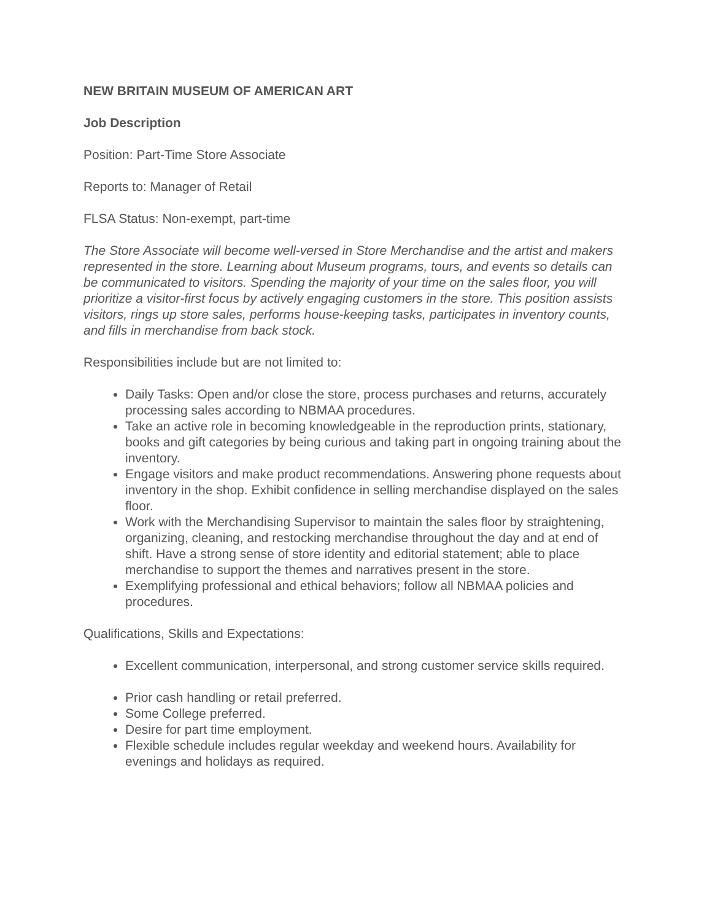NEW BRITAIN MUSEUM OF AMERICAN ART
Job Description
Position: Part-Time Store Associate
Reports to: Manager of Retail
FLSA Status: Non-exempt, part-time
The Store Associate will become well-versed in Store Merchandise and the artist and makers represented in the store. Learning about Museum programs, tours, and events so details can be communicated to visitors. Spending the majority of your time on the sales floor, you will prioritize a visitor-first focus by actively engaging customers in the store. This position assists visitors, rings up store sales, performs house-keeping tasks, participates in inventory counts, and fills in merchandise from back stock.
Responsibilities include but are not limited to:
Daily Tasks: Open and/or close the store, process purchases and returns, accurately processing sales according to NBMAA procedures.
Take an active role in becoming knowledgeable in the reproduction prints, stationary, books and gift categories by being curious and taking part in ongoing training about the inventory.
Engage visitors and make product recommendations. Answering phone requests about inventory in the shop. Exhibit confidence in selling merchandise displayed on the sales floor.
Work with the Merchandising Supervisor to maintain the sales floor by straightening, organizing, cleaning, and restocking merchandise throughout the day and at end of shift. Have a strong sense of store identity and editorial statement; able to place merchandise to support the themes and narratives present in the store.
Exemplifying professional and ethical behaviors; follow all NBMAA policies and procedures.
Qualifications, Skills and Expectations:
Excellent communication, interpersonal, and strong customer service skills required.
Prior cash handling or retail preferred.
Some College preferred.
Desire for part time employment.
Flexible schedule includes regular weekday and weekend hours. Availability for evenings and holidays as required.